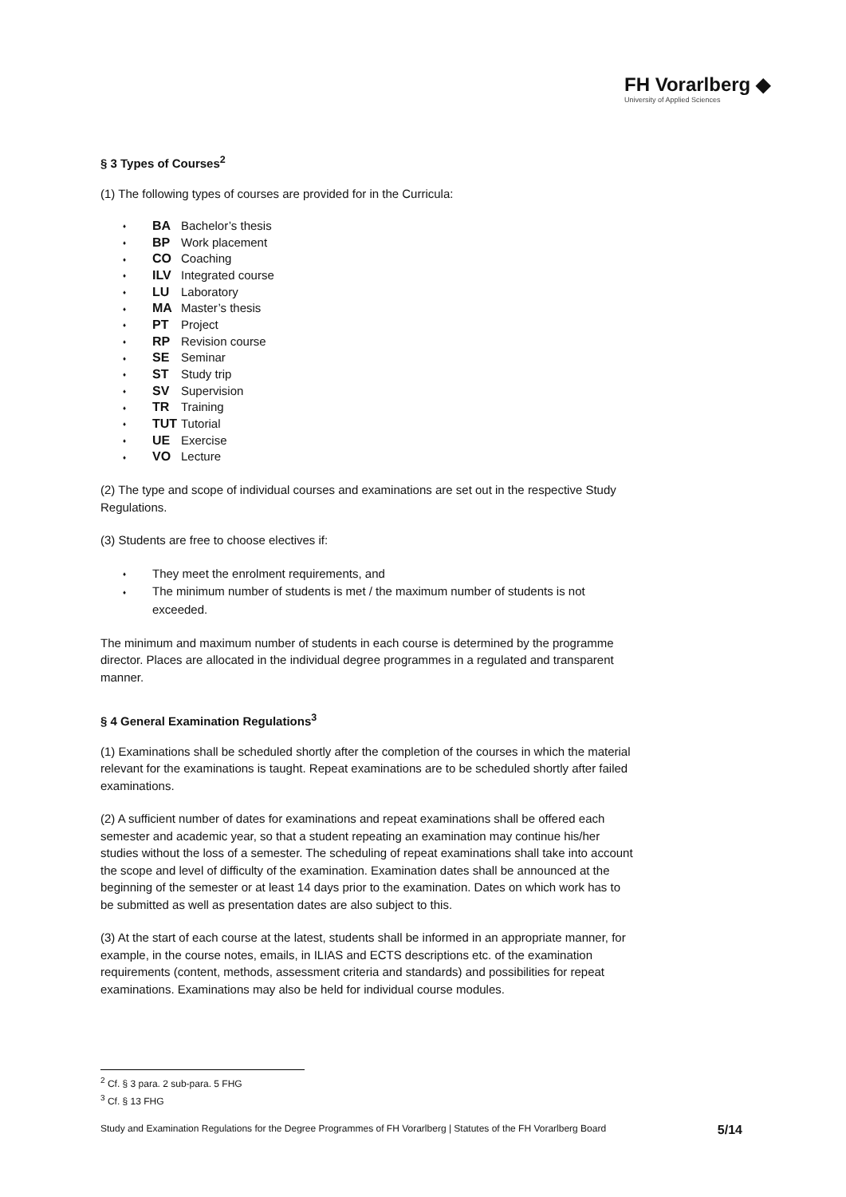FH Vorarlberg ◆
University of Applied Sciences
§ 3 Types of Courses<sup>2</sup>
(1) The following types of courses are provided for in the Curricula:
♦ BA Bachelor’s thesis
♦ BP Work placement
♦ CO Coaching
♦ ILV Integrated course
♦ LU Laboratory
♦ MA Master’s thesis
♦ PT Project
♦ RP Revision course
♦ SE Seminar
♦ ST Study trip
♦ SV Supervision
♦ TR Training
♦ TUT Tutorial
♦ UE Exercise
♦ VO Lecture
(2) The type and scope of individual courses and examinations are set out in the respective Study Regulations.
(3) Students are free to choose electives if:
♦ They meet the enrolment requirements, and
♦ The minimum number of students is met / the maximum number of students is not exceeded.
The minimum and maximum number of students in each course is determined by the programme director. Places are allocated in the individual degree programmes in a regulated and transparent manner.
§ 4 General Examination Regulations<sup>3</sup>
(1) Examinations shall be scheduled shortly after the completion of the courses in which the material relevant for the examinations is taught. Repeat examinations are to be scheduled shortly after failed examinations.
(2) A sufficient number of dates for examinations and repeat examinations shall be offered each semester and academic year, so that a student repeating an examination may continue his/her studies without the loss of a semester. The scheduling of repeat examinations shall take into account the scope and level of difficulty of the examination. Examination dates shall be announced at the beginning of the semester or at least 14 days prior to the examination. Dates on which work has to be submitted as well as presentation dates are also subject to this.
(3) At the start of each course at the latest, students shall be informed in an appropriate manner, for example, in the course notes, emails, in ILIAS and ECTS descriptions etc. of the examination requirements (content, methods, assessment criteria and standards) and possibilities for repeat examinations. Examinations may also be held for individual course modules.
<sup>2</sup> Cf. § 3 para. 2 sub-para. 5 FHG
<sup>3</sup> Cf. § 13 FHG
Study and Examination Regulations for the Degree Programmes of FH Vorarlberg | Statutes of the FH Vorarlberg Board 5/14